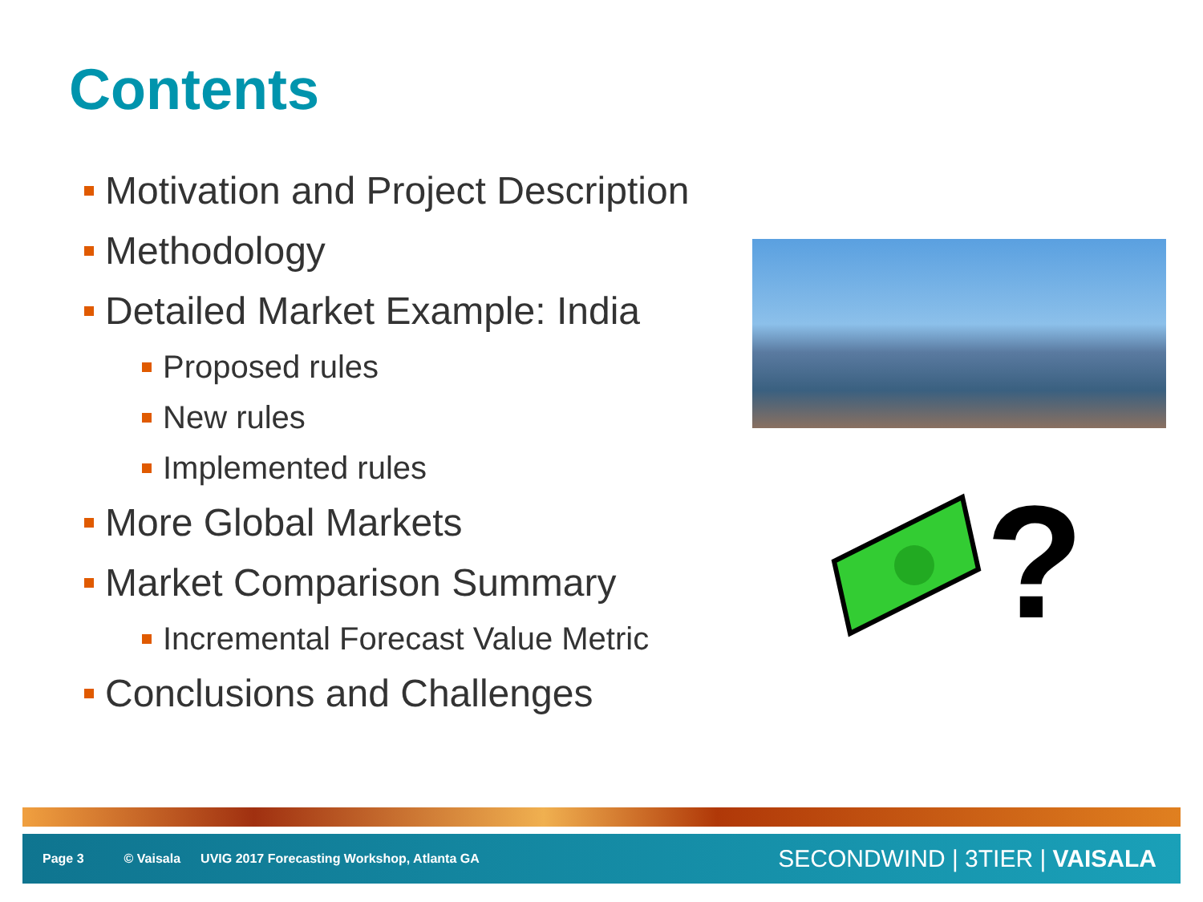Contents
Motivation and Project Description
Methodology
Detailed Market Example: India
Proposed rules
New rules
Implemented rules
More Global Markets
Market Comparison Summary
Incremental Forecast Value Metric
Conclusions and Challenges
?
Page 3 © Vaisala UVIG 2017 Forecasting Workshop, Atlanta GA
SECONDWIND | 3TIER | VAISALA